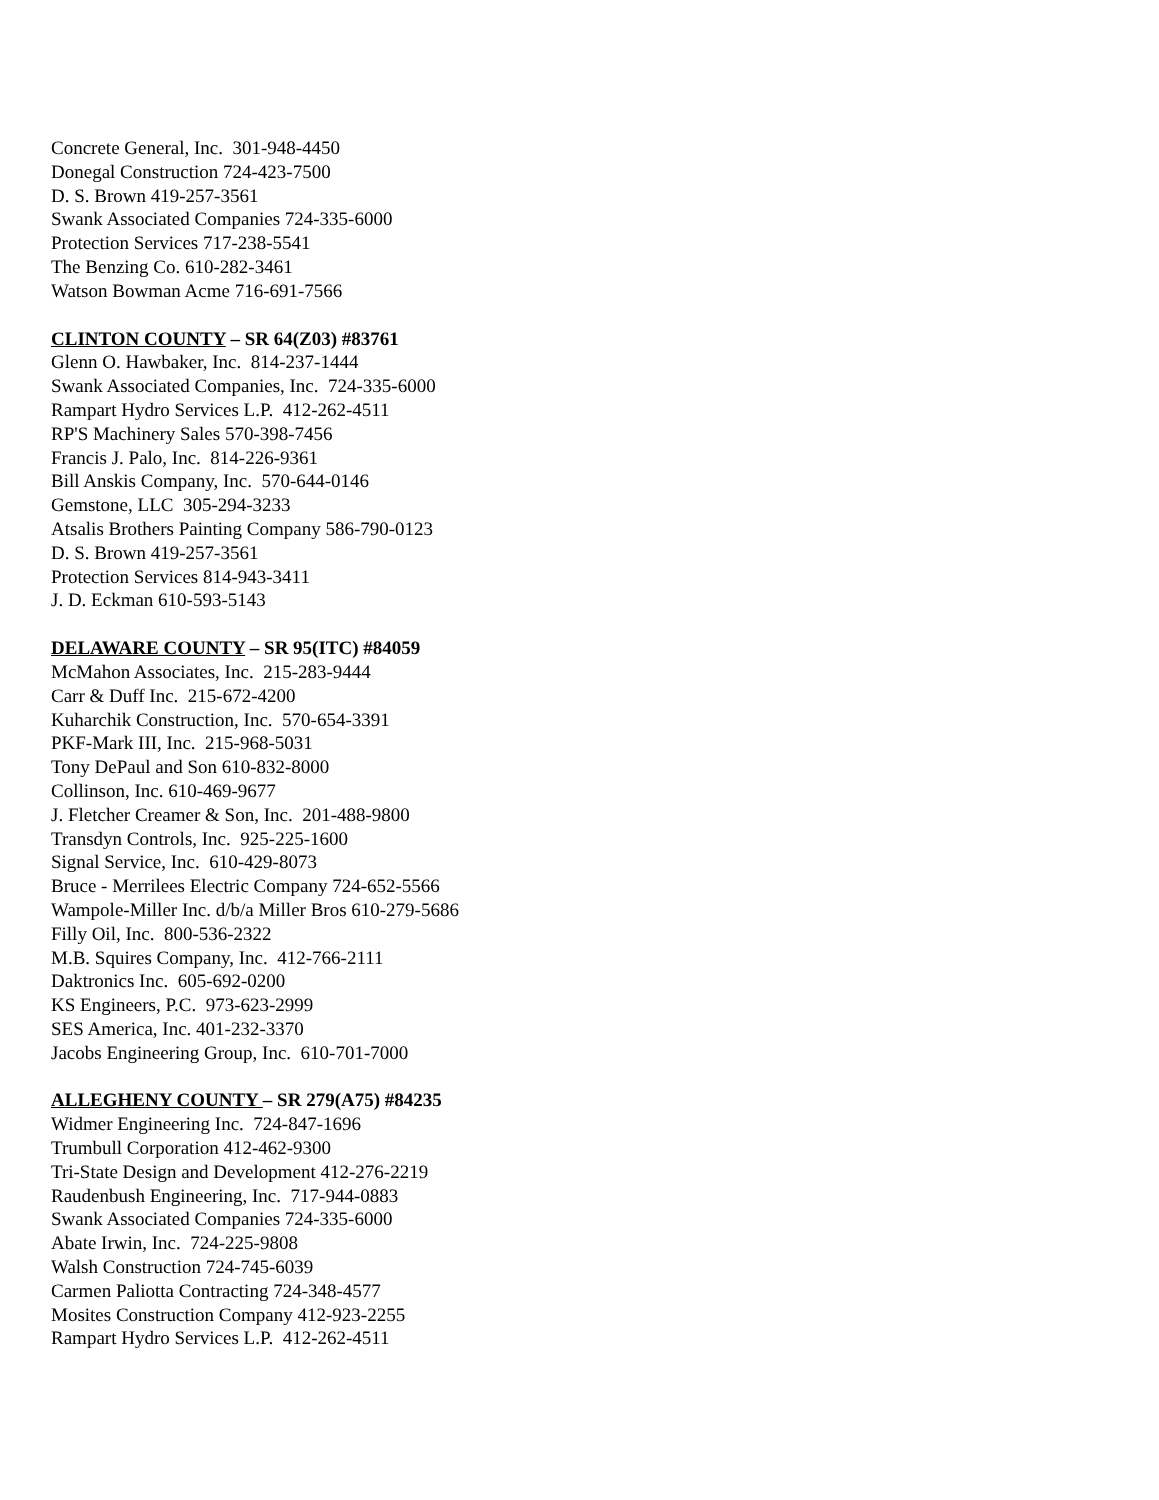Concrete General, Inc. 301-948-4450
Donegal Construction 724-423-7500
D. S. Brown 419-257-3561
Swank Associated Companies 724-335-6000
Protection Services 717-238-5541
The Benzing Co. 610-282-3461
Watson Bowman Acme 716-691-7566
CLINTON COUNTY – SR 64(Z03) #83761
Glenn O. Hawbaker, Inc. 814-237-1444
Swank Associated Companies, Inc. 724-335-6000
Rampart Hydro Services L.P. 412-262-4511
RP'S Machinery Sales 570-398-7456
Francis J. Palo, Inc. 814-226-9361
Bill Anskis Company, Inc. 570-644-0146
Gemstone, LLC 305-294-3233
Atsalis Brothers Painting Company 586-790-0123
D. S. Brown 419-257-3561
Protection Services 814-943-3411
J. D. Eckman 610-593-5143
DELAWARE COUNTY – SR 95(ITC) #84059
McMahon Associates, Inc. 215-283-9444
Carr & Duff Inc. 215-672-4200
Kuharchik Construction, Inc. 570-654-3391
PKF-Mark III, Inc. 215-968-5031
Tony DePaul and Son 610-832-8000
Collinson, Inc. 610-469-9677
J. Fletcher Creamer & Son, Inc. 201-488-9800
Transdyn Controls, Inc. 925-225-1600
Signal Service, Inc. 610-429-8073
Bruce - Merrilees Electric Company 724-652-5566
Wampole-Miller Inc. d/b/a Miller Bros 610-279-5686
Filly Oil, Inc. 800-536-2322
M.B. Squires Company, Inc. 412-766-2111
Daktronics Inc. 605-692-0200
KS Engineers, P.C. 973-623-2999
SES America, Inc. 401-232-3370
Jacobs Engineering Group, Inc. 610-701-7000
ALLEGHENY COUNTY – SR 279(A75) #84235
Widmer Engineering Inc. 724-847-1696
Trumbull Corporation 412-462-9300
Tri-State Design and Development 412-276-2219
Raudenbush Engineering, Inc. 717-944-0883
Swank Associated Companies 724-335-6000
Abate Irwin, Inc. 724-225-9808
Walsh Construction 724-745-6039
Carmen Paliotta Contracting 724-348-4577
Mosites Construction Company 412-923-2255
Rampart Hydro Services L.P. 412-262-4511